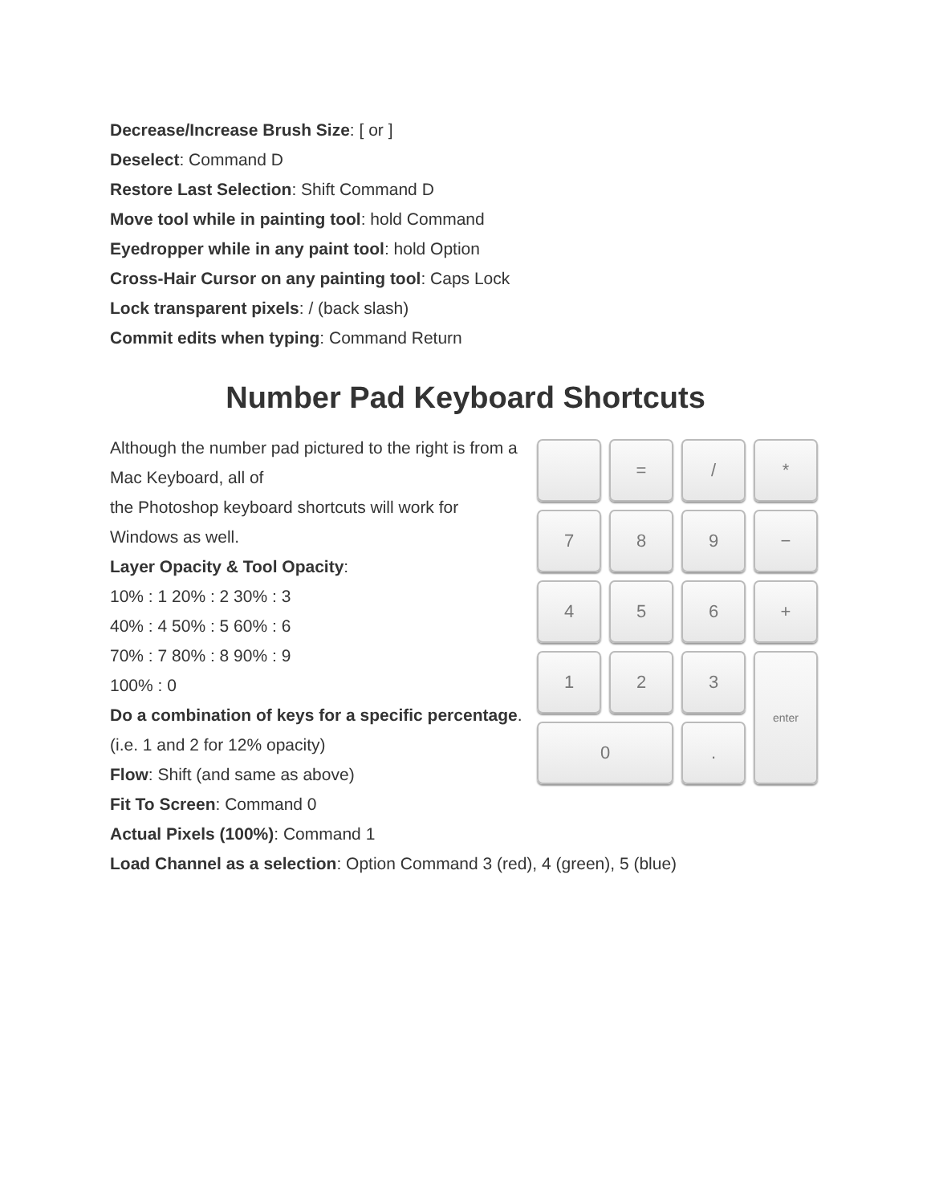Decrease/Increase Brush Size: [ or ]
Deselect: Command D
Restore Last Selection: Shift Command D
Move tool while in painting tool: hold Command
Eyedropper while in any paint tool: hold Option
Cross-Hair Cursor on any painting tool: Caps Lock
Lock transparent pixels: / (back slash)
Commit edits when typing: Command Return
Number Pad Keyboard Shortcuts
Although the number pad pictured to the right is from a Mac Keyboard, all of
the Photoshop keyboard shortcuts will work for Windows as well.
Layer Opacity & Tool Opacity:
10% : 1 20% : 2 30% : 3
40% : 4 50% : 5 60% : 6
70% : 7 80% : 8 90% : 9
100% : 0
Do a combination of keys for a specific percentage. (i.e. 1 and 2 for 12% opacity)
Flow: Shift (and same as above)
Fit To Screen: Command 0
Actual Pixels (100%): Command 1
=
/
*
7
8
9
−
4
5
6
+
1
2
3
enter
0
.
Load Channel as a selection: Option Command 3 (red), 4 (green), 5 (blue)